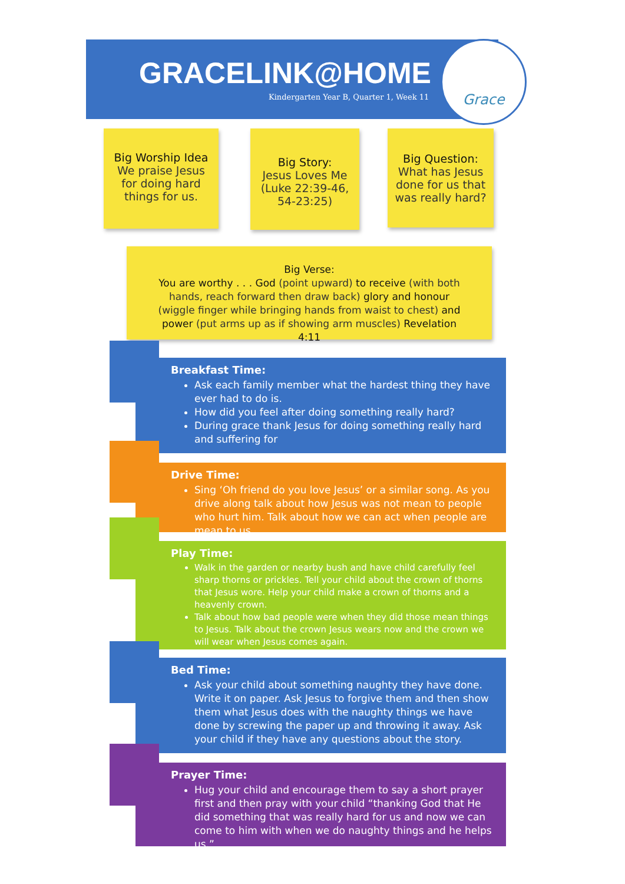GRACELINK@HOME
Kindergarten Year B, Quarter 1, Week 11
Grace
Big Worship Idea
We praise Jesus
for doing hard
things for us.
Big Story:
Jesus Loves Me
(Luke 22:39-46,
54-23:25)
Big Question:
What has Jesus
done for us that
was really hard?
Big Verse:
You are worthy . . . God (point upward) to receive (with both hands, reach forward then draw back) glory and honour (wiggle finger while bringing hands from waist to chest) and power (put arms up as if showing arm muscles) Revelation 4:11
Breakfast Time:
Ask each family member what the hardest thing they have ever had to do is.
How did you feel after doing something really hard?
During grace thank Jesus for doing something really hard and suffering for
Drive Time:
Sing ‘Oh friend do you love Jesus’ or a similar song. As you drive along talk about how Jesus was not mean to people who hurt him. Talk about how we can act when people are mean to us.
Play Time:
Walk in the garden or nearby bush and have child carefully feel sharp thorns or prickles. Tell your child about the crown of thorns that Jesus wore. Help your child make a crown of thorns and a heavenly crown.
Talk about how bad people were when they did those mean things to Jesus. Talk about the crown Jesus wears now and the crown we will wear when Jesus comes again.
Bed Time:
Ask your child about something naughty they have done. Write it on paper. Ask Jesus to forgive them and then show them what Jesus does with the naughty things we have done by screwing the paper up and throwing it away. Ask your child if they have any questions about the story.
Prayer Time:
Hug your child and encourage them to say a short prayer first and then pray with your child “thanking God that He did something that was really hard for us and now we can come to him with when we do naughty things and he helps us.”